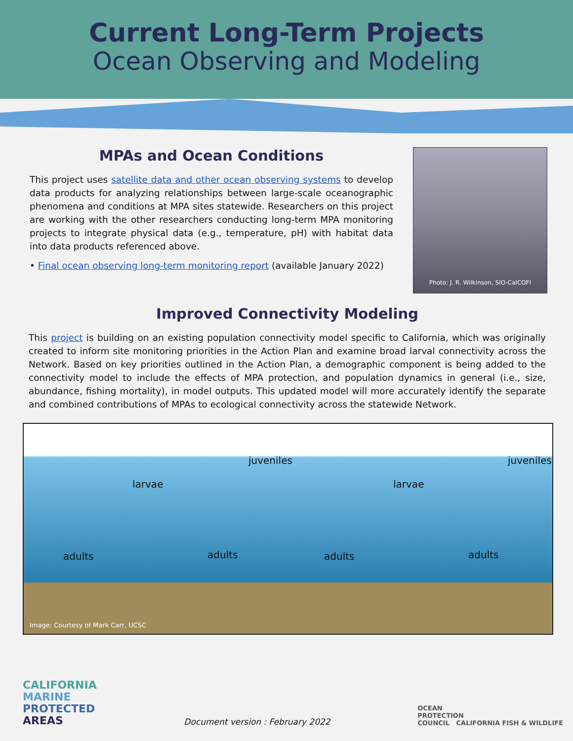Current Long-Term Projects
Ocean Observing and Modeling
MPAs and Ocean Conditions
This project uses satellite data and other ocean observing systems to develop data products for analyzing relationships between large-scale oceanographic phenomena and conditions at MPA sites statewide. Researchers on this project are working with the other researchers conducting long-term MPA monitoring projects to integrate physical data (e.g., temperature, pH) with habitat data into data products referenced above.
• Final ocean observing long-term monitoring report (available January 2022)
Photo: J. R. Wilkinson, SIO-CalCOFI
Improved Connectivity Modeling
This project is building on an existing population connectivity model specific to California, which was originally created to inform site monitoring priorities in the Action Plan and examine broad larval connectivity across the Network. Based on key priorities outlined in the Action Plan, a demographic component is being added to the connectivity model to include the effects of MPA protection, and population dynamics in general (i.e., size, abundance, fishing mortality), in model outputs. This updated model will more accurately identify the separate and combined contributions of MPAs to ecological connectivity across the statewide Network.
juveniles juveniles
larvae larvae
adults adults adults adults
Image: Courtesy of Mark Carr, UCSC
CALIFORNIA
MARINE
PROTECTED
AREAS
Document version : February 2022
OCEAN
PROTECTION
COUNCIL CALIFORNIA FISH & WILDLIFE